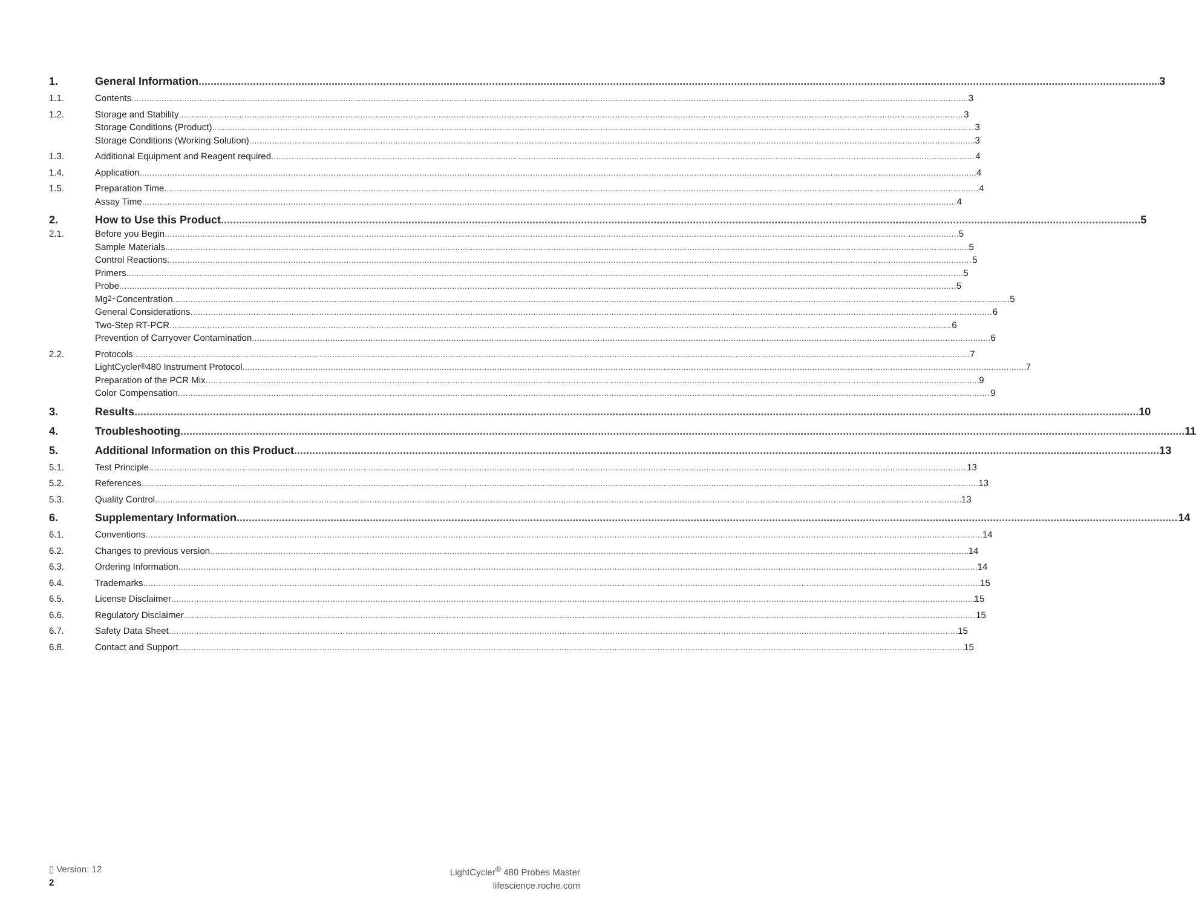1. General Information 3
1.1. Contents 3
1.2. Storage and Stability 3
Storage Conditions (Product) 3
Storage Conditions (Working Solution) 3
1.3. Additional Equipment and Reagent required 4
1.4. Application 4
1.5. Preparation Time 4
Assay Time 4
2. How to Use this Product 5
2.1. Before you Begin 5
Sample Materials 5
Control Reactions 5
Primers 5
Probe 5
Mg<sup>2+</sup> Concentration 5
General Considerations 6
Two-Step RT-PCR 6
Prevention of Carryover Contamination 6
2.2. Protocols 7
LightCycler<sup>®</sup> 480 Instrument Protocol 7
Preparation of the PCR Mix 9
Color Compensation 9
3. Results 10
4. Troubleshooting 11
5. Additional Information on this Product 13
5.1. Test Principle 13
5.2. References 13
5.3. Quality Control 13
6. Supplementary Information 14
6.1. Conventions 14
6.2. Changes to previous version 14
6.3. Ordering Information 14
6.4. Trademarks 15
6.5. License Disclaimer 15
6.6. Regulatory Disclaimer 15
6.7. Safety Data Sheet 15
6.8. Contact and Support 15
▯ Version: 12
2
LightCycler<sup>®</sup> 480 Probes Master
lifescience.roche.com